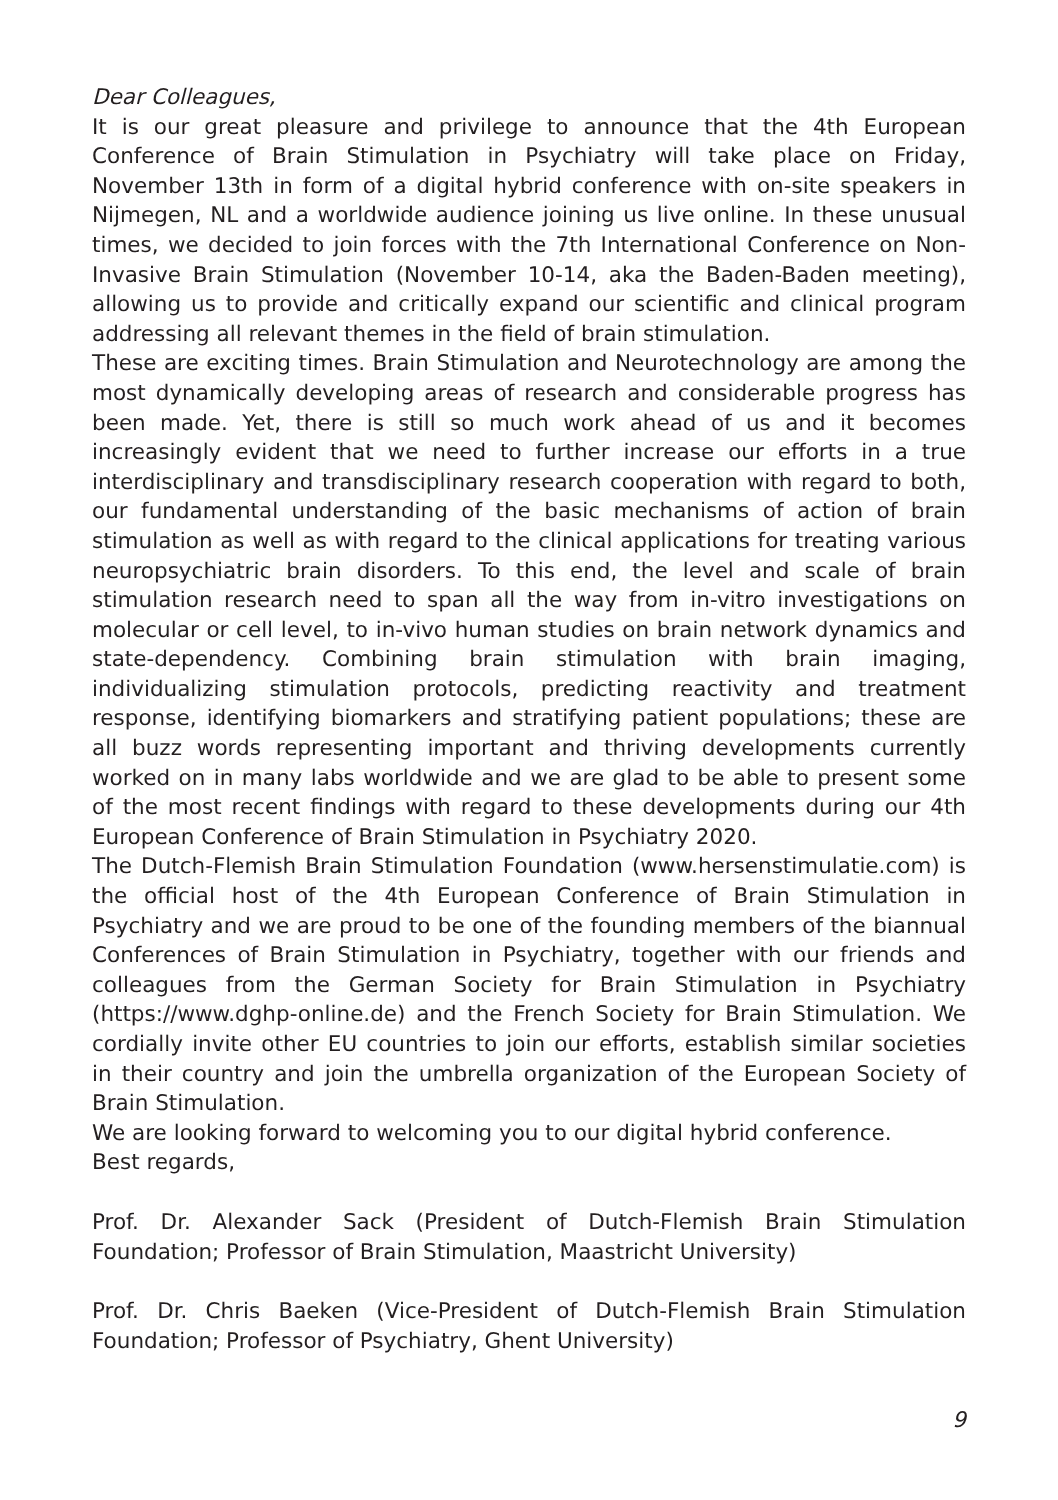Dear Colleagues,
It is our great pleasure and privilege to announce that the 4th European Conference of Brain Stimulation in Psychiatry will take place on Friday, November 13th in form of a digital hybrid conference with on-site speakers in Nijmegen, NL and a worldwide audience joining us live online. In these unusual times, we decided to join forces with the 7th International Conference on Non-Invasive Brain Stimulation (November 10-14, aka the Baden-Baden meeting), allowing us to provide and critically expand our scientific and clinical program addressing all relevant themes in the field of brain stimulation.
These are exciting times. Brain Stimulation and Neurotechnology are among the most dynamically developing areas of research and considerable progress has been made. Yet, there is still so much work ahead of us and it becomes increasingly evident that we need to further increase our efforts in a true interdisciplinary and transdisciplinary research cooperation with regard to both, our fundamental understanding of the basic mechanisms of action of brain stimulation as well as with regard to the clinical applications for treating various neuropsychiatric brain disorders. To this end, the level and scale of brain stimulation research need to span all the way from in-vitro investigations on molecular or cell level, to in-vivo human studies on brain network dynamics and state-dependency. Combining brain stimulation with brain imaging, individualizing stimulation protocols, predicting reactivity and treatment response, identifying biomarkers and stratifying patient populations; these are all buzz words representing important and thriving developments currently worked on in many labs worldwide and we are glad to be able to present some of the most recent findings with regard to these developments during our 4th European Conference of Brain Stimulation in Psychiatry 2020.
The Dutch-Flemish Brain Stimulation Foundation (www.hersenstimulatie.com) is the official host of the 4th European Conference of Brain Stimulation in Psychiatry and we are proud to be one of the founding members of the biannual Conferences of Brain Stimulation in Psychiatry, together with our friends and colleagues from the German Society for Brain Stimulation in Psychiatry (https://www.dghp-online.de) and the French Society for Brain Stimulation. We cordially invite other EU countries to join our efforts, establish similar societies in their country and join the umbrella organization of the European Society of Brain Stimulation.
We are looking forward to welcoming you to our digital hybrid conference.
Best regards,
Prof. Dr. Alexander Sack (President of Dutch-Flemish Brain Stimulation Foundation; Professor of Brain Stimulation, Maastricht University)
Prof. Dr. Chris Baeken (Vice-President of Dutch-Flemish Brain Stimulation Foundation; Professor of Psychiatry, Ghent University)
9